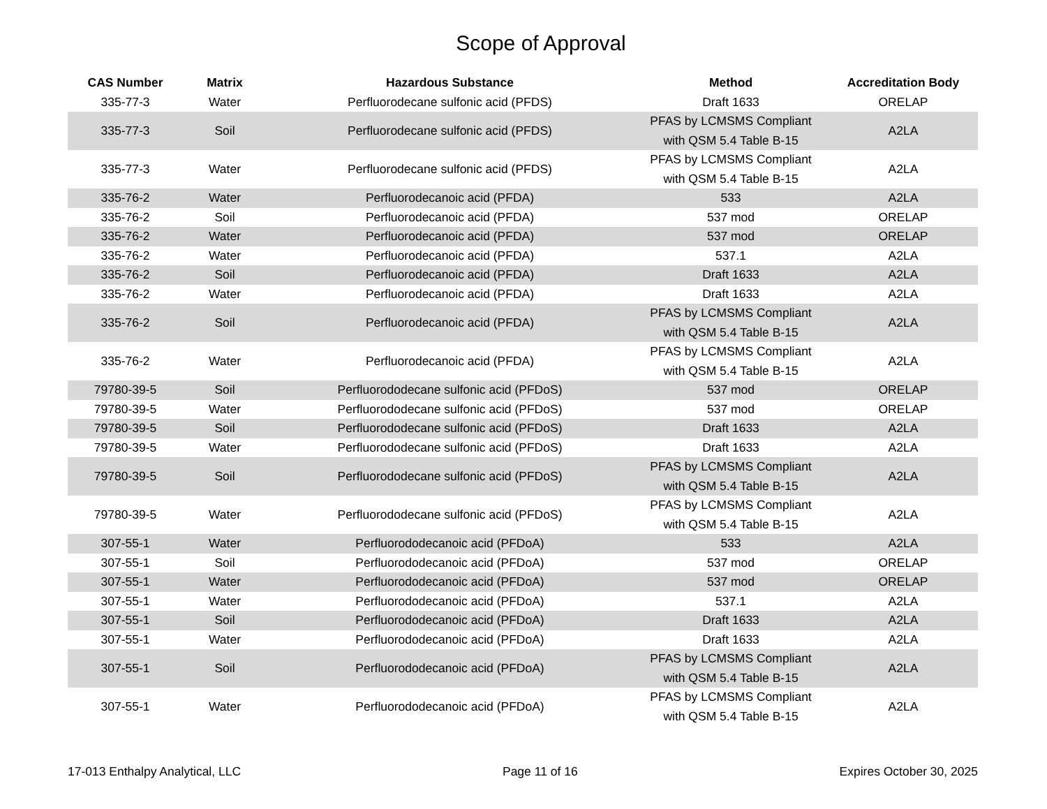Scope of Approval
| CAS Number | Matrix | Hazardous Substance | Method | Accreditation Body |
| --- | --- | --- | --- | --- |
| 335-77-3 | Water | Perfluorodecane sulfonic acid (PFDS) | Draft 1633 | ORELAP |
| 335-77-3 | Soil | Perfluorodecane sulfonic acid (PFDS) | PFAS by LCMSMS Compliant with QSM 5.4 Table B-15 | A2LA |
| 335-77-3 | Water | Perfluorodecane sulfonic acid (PFDS) | PFAS by LCMSMS Compliant with QSM 5.4 Table B-15 | A2LA |
| 335-76-2 | Water | Perfluorodecanoic acid (PFDA) | 533 | A2LA |
| 335-76-2 | Soil | Perfluorodecanoic acid (PFDA) | 537 mod | ORELAP |
| 335-76-2 | Water | Perfluorodecanoic acid (PFDA) | 537 mod | ORELAP |
| 335-76-2 | Water | Perfluorodecanoic acid (PFDA) | 537.1 | A2LA |
| 335-76-2 | Soil | Perfluorodecanoic acid (PFDA) | Draft 1633 | A2LA |
| 335-76-2 | Water | Perfluorodecanoic acid (PFDA) | Draft 1633 | A2LA |
| 335-76-2 | Soil | Perfluorodecanoic acid (PFDA) | PFAS by LCMSMS Compliant with QSM 5.4 Table B-15 | A2LA |
| 335-76-2 | Water | Perfluorodecanoic acid (PFDA) | PFAS by LCMSMS Compliant with QSM 5.4 Table B-15 | A2LA |
| 79780-39-5 | Soil | Perfluorododecane sulfonic acid (PFDoS) | 537 mod | ORELAP |
| 79780-39-5 | Water | Perfluorododecane sulfonic acid (PFDoS) | 537 mod | ORELAP |
| 79780-39-5 | Soil | Perfluorododecane sulfonic acid (PFDoS) | Draft 1633 | A2LA |
| 79780-39-5 | Water | Perfluorododecane sulfonic acid (PFDoS) | Draft 1633 | A2LA |
| 79780-39-5 | Soil | Perfluorododecane sulfonic acid (PFDoS) | PFAS by LCMSMS Compliant with QSM 5.4 Table B-15 | A2LA |
| 79780-39-5 | Water | Perfluorododecane sulfonic acid (PFDoS) | PFAS by LCMSMS Compliant with QSM 5.4 Table B-15 | A2LA |
| 307-55-1 | Water | Perfluorododecanoic acid (PFDoA) | 533 | A2LA |
| 307-55-1 | Soil | Perfluorododecanoic acid (PFDoA) | 537 mod | ORELAP |
| 307-55-1 | Water | Perfluorododecanoic acid (PFDoA) | 537 mod | ORELAP |
| 307-55-1 | Water | Perfluorododecanoic acid (PFDoA) | 537.1 | A2LA |
| 307-55-1 | Soil | Perfluorododecanoic acid (PFDoA) | Draft 1633 | A2LA |
| 307-55-1 | Water | Perfluorododecanoic acid (PFDoA) | Draft 1633 | A2LA |
| 307-55-1 | Soil | Perfluorododecanoic acid (PFDoA) | PFAS by LCMSMS Compliant with QSM 5.4 Table B-15 | A2LA |
| 307-55-1 | Water | Perfluorododecanoic acid (PFDoA) | PFAS by LCMSMS Compliant with QSM 5.4 Table B-15 | A2LA |
17-013 Enthalpy Analytical, LLC Page 11 of 16 Expires October 30, 2025